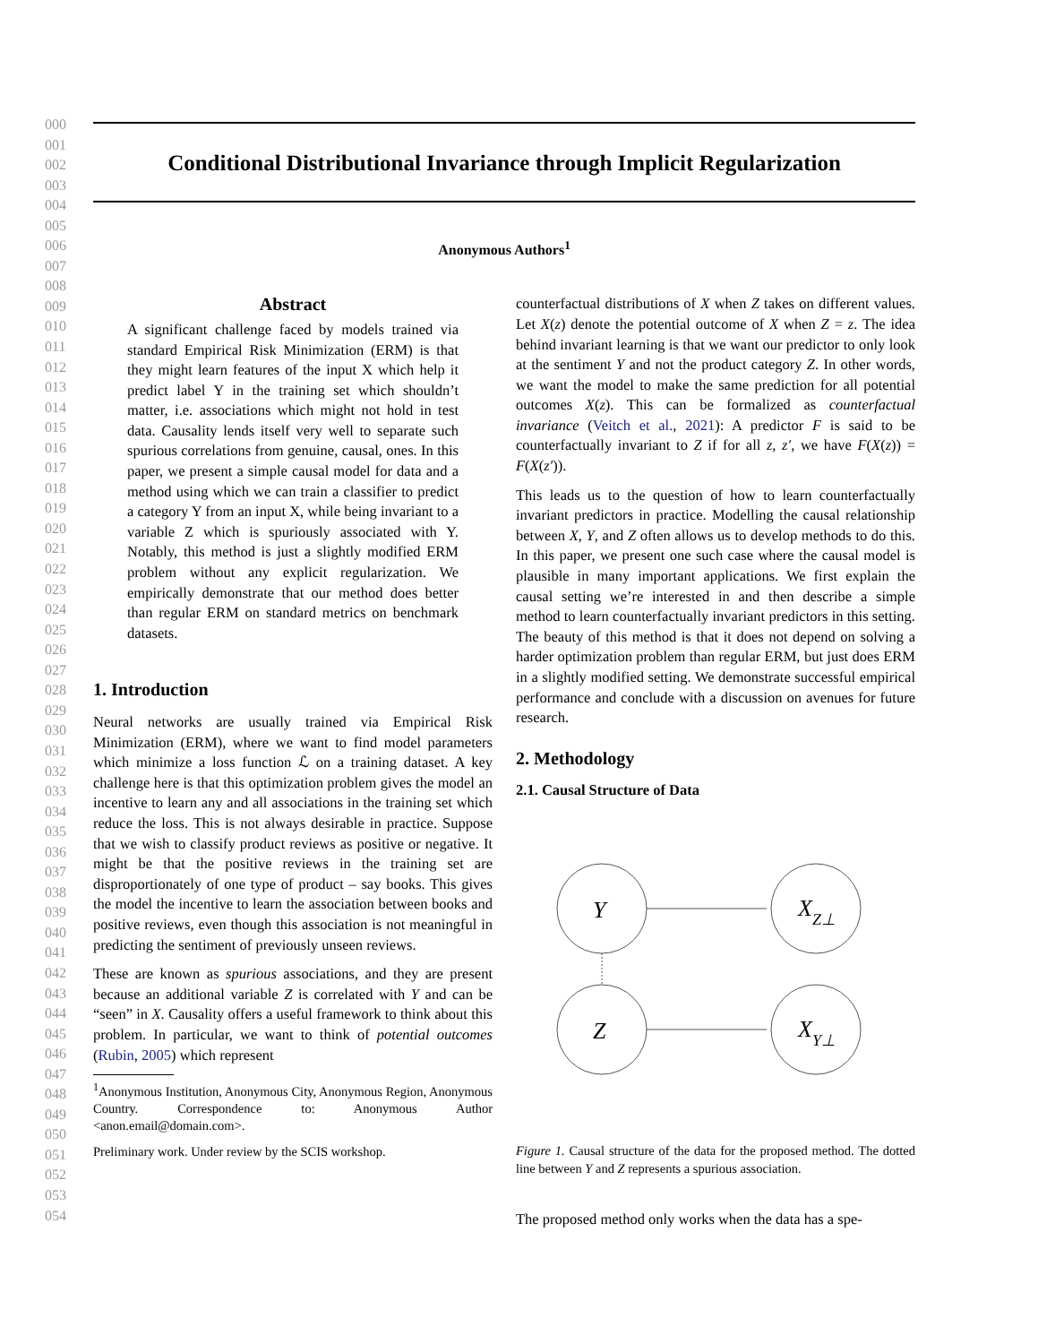000
001
002
003
004
005
006
007
008
009
010
011
012
013
014
015
016
017
018
019
020
021
022
023
024
025
026
027
028
029
030
031
032
033
034
035
036
037
038
039
040
041
042
043
044
045
046
047
048
049
050
051
052
053
054
Conditional Distributional Invariance through Implicit Regularization
Anonymous Authors<sup>1</sup>
Abstract
A significant challenge faced by models trained via standard Empirical Risk Minimization (ERM) is that they might learn features of the input X which help it predict label Y in the training set which shouldn’t matter, i.e. associations which might not hold in test data. Causality lends itself very well to separate such spurious correlations from genuine, causal, ones. In this paper, we present a simple causal model for data and a method using which we can train a classifier to predict a category Y from an input X, while being invariant to a variable Z which is spuriously associated with Y. Notably, this method is just a slightly modified ERM problem without any explicit regularization. We empirically demonstrate that our method does better than regular ERM on standard metrics on benchmark datasets.
1. Introduction
Neural networks are usually trained via Empirical Risk Minimization (ERM), where we want to find model parameters which minimize a loss function ℒ on a training dataset. A key challenge here is that this optimization problem gives the model an incentive to learn any and all associations in the training set which reduce the loss. This is not always desirable in practice. Suppose that we wish to classify product reviews as positive or negative. It might be that the positive reviews in the training set are disproportionately of one type of product – say books. This gives the model the incentive to learn the association between books and positive reviews, even though this association is not meaningful in predicting the sentiment of previously unseen reviews.
These are known as spurious associations, and they are present because an additional variable Z is correlated with Y and can be “seen” in X. Causality offers a useful framework to think about this problem. In particular, we want to think of potential outcomes (Rubin, 2005) which represent
<sup>1</sup> Anonymous Institution, Anonymous City, Anonymous Region, Anonymous Country. Correspondence to: Anonymous Author <anon.email@domain.com>.
Preliminary work. Under review by the SCIS workshop.
counterfactual distributions of X when Z takes on different values. Let X(z) denote the potential outcome of X when Z = z. The idea behind invariant learning is that we want our predictor to only look at the sentiment Y and not the product category Z. In other words, we want the model to make the same prediction for all potential outcomes X(z). This can be formalized as counterfactual invariance (Veitch et al., 2021): A predictor F is said to be counterfactually invariant to Z if for all z, z′, we have F(X(z)) = F(X(z′)).
This leads us to the question of how to learn counterfactually invariant predictors in practice. Modelling the causal relationship between X, Y, and Z often allows us to develop methods to do this. In this paper, we present one such case where the causal model is plausible in many important applications. We first explain the causal setting we’re interested in and then describe a simple method to learn counterfactually invariant predictors in this setting. The beauty of this method is that it does not depend on solving a harder optimization problem than regular ERM, but just does ERM in a slightly modified setting. We demonstrate successful empirical performance and conclude with a discussion on avenues for future research.
2. Methodology
2.1. Causal Structure of Data
Y
Z
XZ⊥
XY⊥
Figure 1. Causal structure of the data for the proposed method. The dotted line between Y and Z represents a spurious association.
The proposed method only works when the data has a spe-